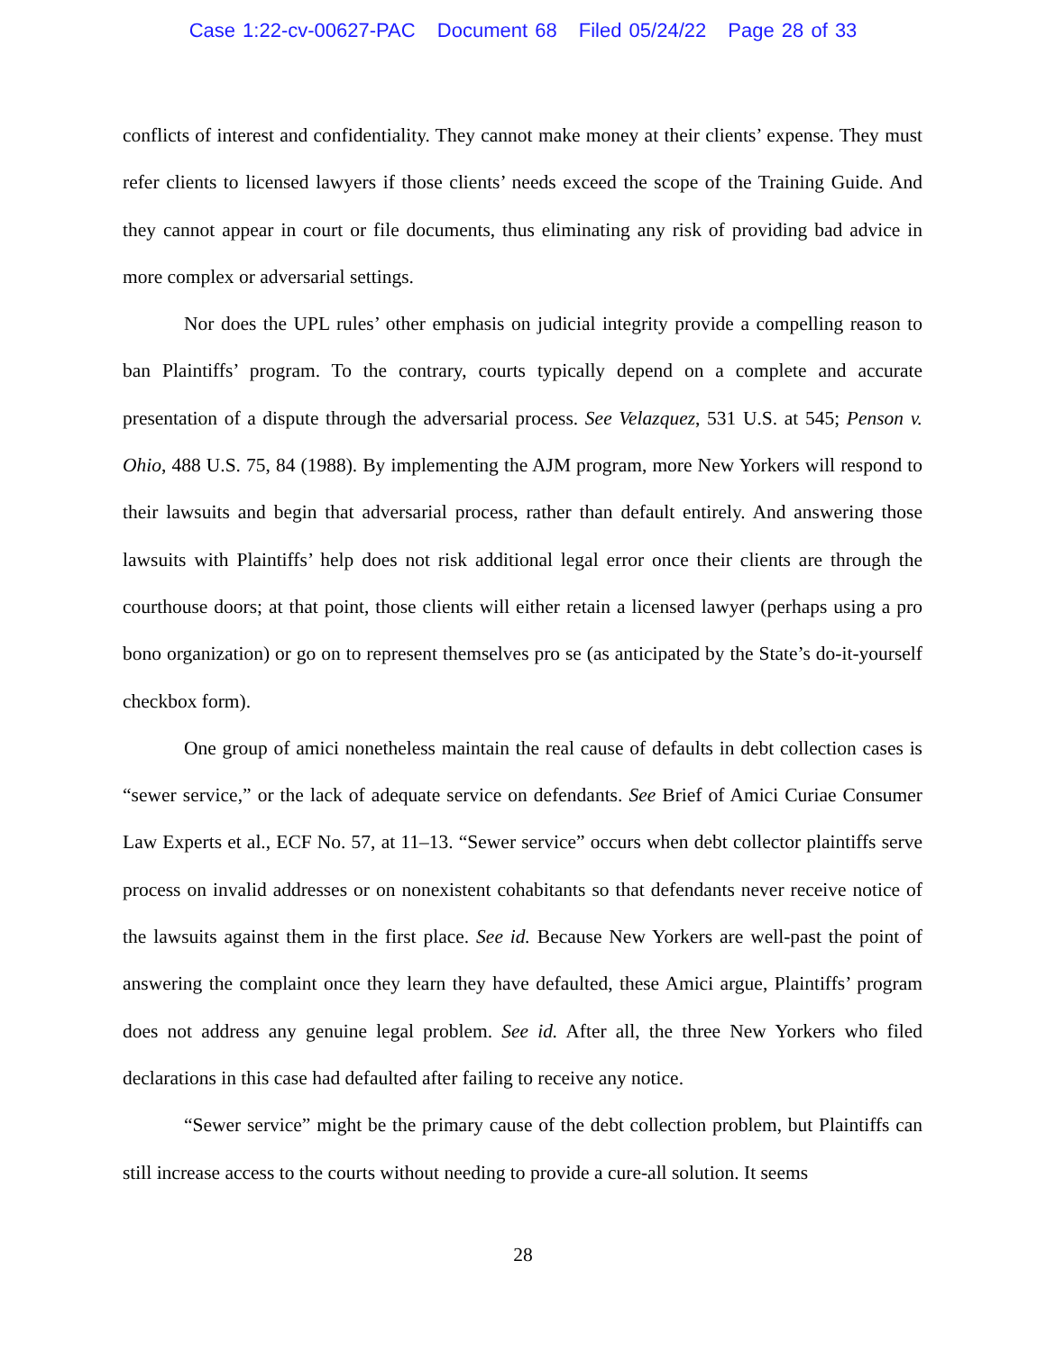Case 1:22-cv-00627-PAC Document 68 Filed 05/24/22 Page 28 of 33
conflicts of interest and confidentiality. They cannot make money at their clients’ expense. They must refer clients to licensed lawyers if those clients’ needs exceed the scope of the Training Guide. And they cannot appear in court or file documents, thus eliminating any risk of providing bad advice in more complex or adversarial settings.
Nor does the UPL rules’ other emphasis on judicial integrity provide a compelling reason to ban Plaintiffs’ program. To the contrary, courts typically depend on a complete and accurate presentation of a dispute through the adversarial process. See Velazquez, 531 U.S. at 545; Penson v. Ohio, 488 U.S. 75, 84 (1988). By implementing the AJM program, more New Yorkers will respond to their lawsuits and begin that adversarial process, rather than default entirely. And answering those lawsuits with Plaintiffs’ help does not risk additional legal error once their clients are through the courthouse doors; at that point, those clients will either retain a licensed lawyer (perhaps using a pro bono organization) or go on to represent themselves pro se (as anticipated by the State’s do-it-yourself checkbox form).
One group of amici nonetheless maintain the real cause of defaults in debt collection cases is “sewer service,” or the lack of adequate service on defendants. See Brief of Amici Curiae Consumer Law Experts et al., ECF No. 57, at 11–13. “Sewer service” occurs when debt collector plaintiffs serve process on invalid addresses or on nonexistent cohabitants so that defendants never receive notice of the lawsuits against them in the first place. See id. Because New Yorkers are well-past the point of answering the complaint once they learn they have defaulted, these Amici argue, Plaintiffs’ program does not address any genuine legal problem. See id. After all, the three New Yorkers who filed declarations in this case had defaulted after failing to receive any notice.
“Sewer service” might be the primary cause of the debt collection problem, but Plaintiffs can still increase access to the courts without needing to provide a cure-all solution. It seems
28